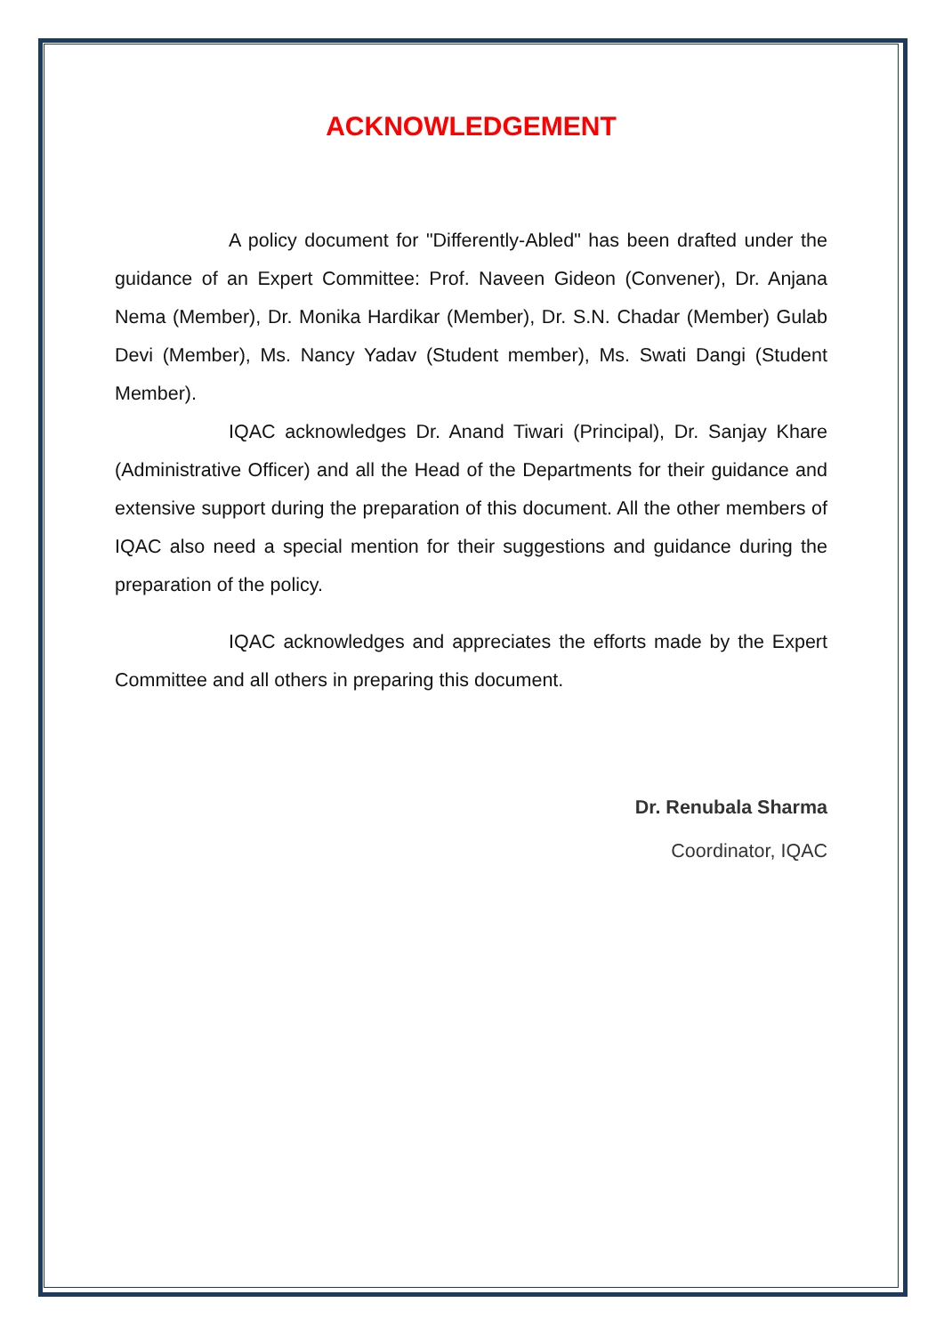ACKNOWLEDGEMENT
A policy document for "Differently-Abled" has been drafted under the guidance of an Expert Committee: Prof. Naveen Gideon (Convener), Dr. Anjana Nema (Member), Dr. Monika Hardikar (Member), Dr. S.N. Chadar (Member) Gulab Devi (Member), Ms. Nancy Yadav (Student member), Ms. Swati Dangi (Student Member).
IQAC acknowledges Dr. Anand Tiwari (Principal), Dr. Sanjay Khare (Administrative Officer) and all the Head of the Departments for their guidance and extensive support during the preparation of this document. All the other members of IQAC also need a special mention for their suggestions and guidance during the preparation of the policy.
IQAC acknowledges and appreciates the efforts made by the Expert Committee and all others in preparing this document.
Dr. Renubala Sharma
Coordinator, IQAC